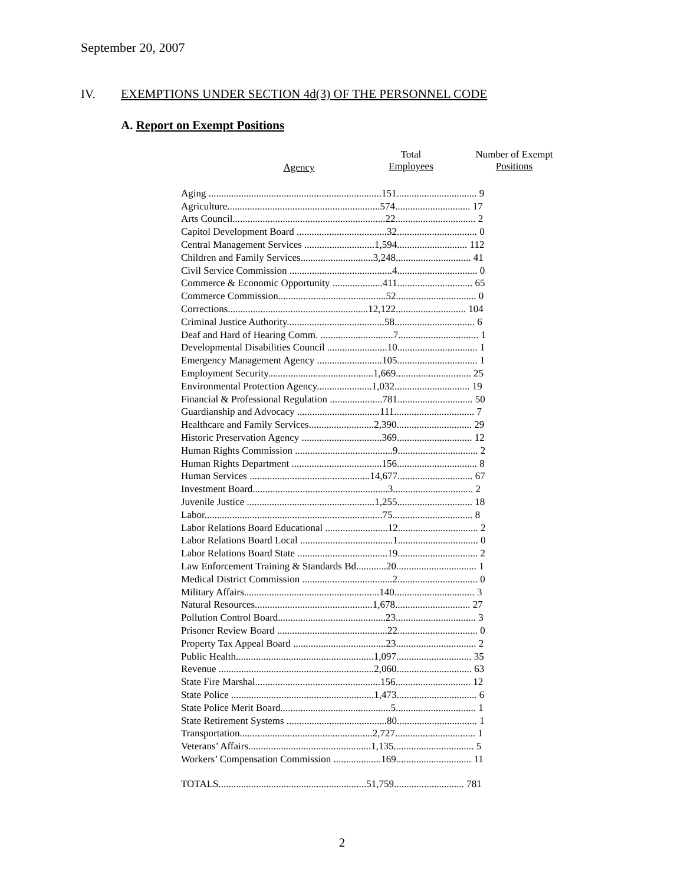September 20, 2007
IV. EXEMPTIONS UNDER SECTION 4d(3) OF THE PERSONNEL CODE
A. Report on Exempt Positions
Agency
Total
Employees
Number of Exempt
Positions
| Aging .....................................................................151................................ 9 |
| Agriculture.............................................................574.............................. 17 |
| Arts Council.............................................................22................................ 2 |
| Capitol Development Board ....................................32................................ 0 |
| Central Management Services ............................1,594............................ 112 |
| Children and Family Services.............................3,248.............................. 41 |
| Civil Service Commission .........................................4................................ 0 |
| Commerce & Economic Opportunity ....................411.............................. 65 |
| Commerce Commission...........................................52................................ 0 |
| Corrections........................................................12,122............................ 104 |
| Criminal Justice Authority.......................................58................................ 6 |
| Deaf and Hard of Hearing Comm. .............................7................................ 1 |
| Developmental Disabilities Council ........................10................................ 1 |
| Emergency Management Agency ..........................105................................ 1 |
| Employment Security..........................................1,669.............................. 25 |
| Environmental Protection Agency......................1,032.............................. 19 |
| Financial & Professional Regulation .....................781.............................. 50 |
| Guardianship and Advocacy .................................111................................ 7 |
| Healthcare and Family Services..........................2,390.............................. 29 |
| Historic Preservation Agency ................................369.............................. 12 |
| Human Rights Commission .......................................9................................ 2 |
| Human Rights Department ....................................156................................ 8 |
| Human Services ................................................14,677.............................. 67 |
| Investment Board......................................................3................................ 2 |
| Juvenile Justice ...................................................1,255.............................. 18 |
| Labor.......................................................................75................................ 8 |
| Labor Relations Board Educational .........................12................................ 2 |
| Labor Relations Board Local .....................................1................................ 0 |
| Labor Relations Board State ....................................19................................ 2 |
| Law Enforcement Training & Standards Bd............20................................ 1 |
| Medical District Commission ....................................2................................ 0 |
| Military Affairs......................................................140................................ 3 |
| Natural Resources...............................................1,678.............................. 27 |
| Pollution Control Board...........................................23................................ 3 |
| Prisoner Review Board ............................................22................................ 0 |
| Property Tax Appeal Board .....................................23................................ 2 |
| Public Health.......................................................1,097.............................. 35 |
| Revenue ..............................................................2,060.............................. 63 |
| State Fire Marshal..................................................156.............................. 12 |
| State Police .........................................................1,473................................ 6 |
| State Police Merit Board............................................5................................ 1 |
| State Retirement Systems ........................................80................................ 1 |
| Transportation.....................................................2,727................................ 1 |
| Veterans’ Affairs.................................................1,135................................ 5 |
| Workers’ Compensation Commission ...................169.............................. 11 |
| TOTALS...........................................................51,759............................ 781 |
2